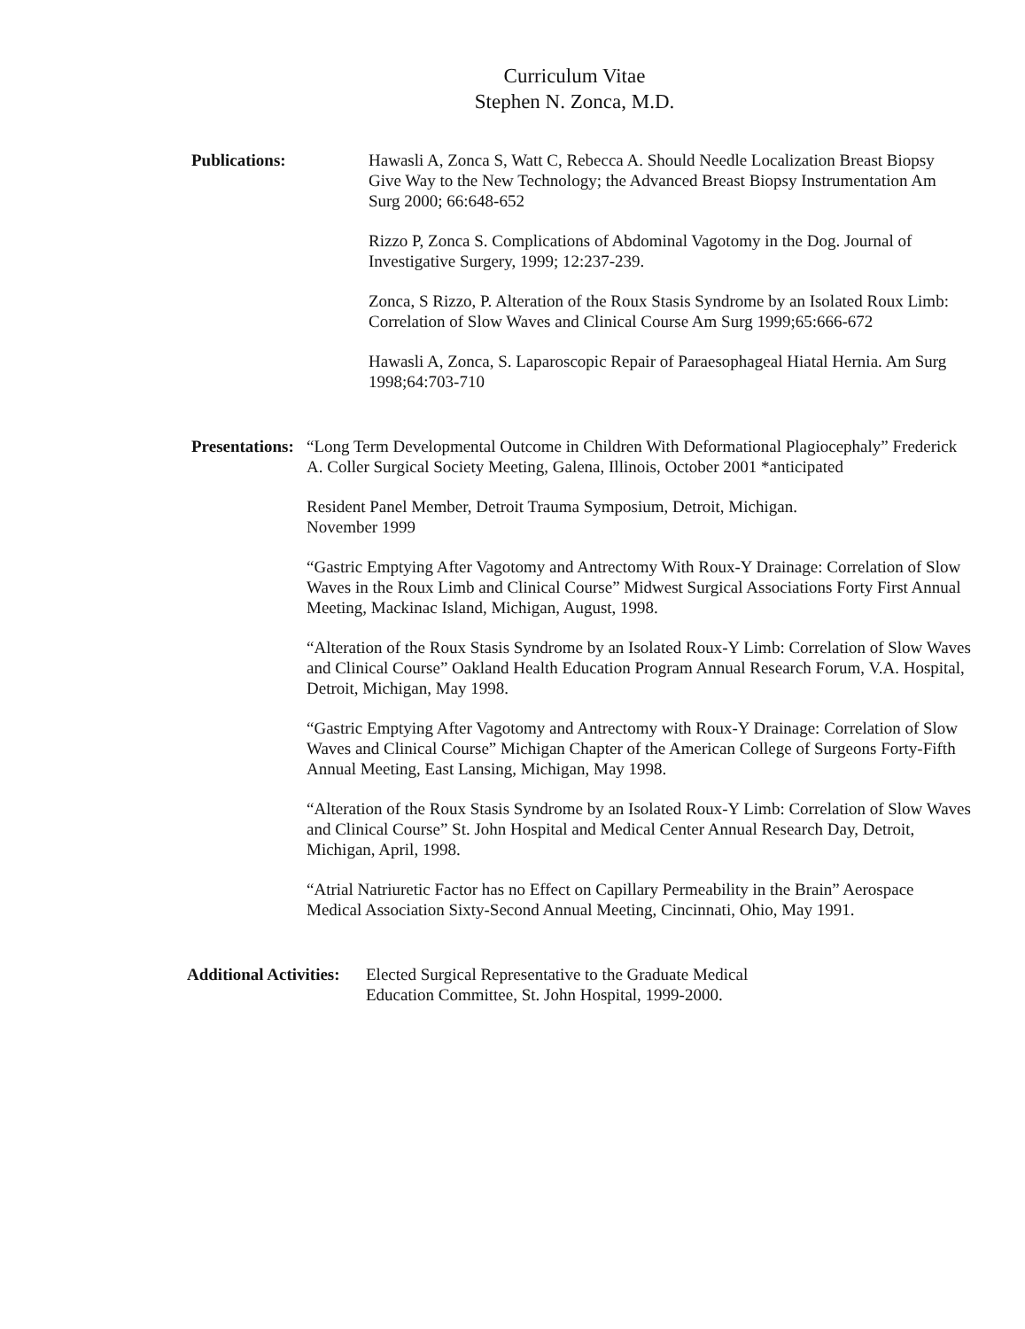Curriculum Vitae
Stephen N. Zonca, M.D.
Publications: Hawasli A, Zonca S, Watt C, Rebecca A. Should Needle Localization Breast Biopsy Give Way to the New Technology; the Advanced Breast Biopsy Instrumentation Am Surg 2000; 66:648-652
Rizzo P, Zonca S. Complications of Abdominal Vagotomy in the Dog. Journal of Investigative Surgery, 1999; 12:237-239.
Zonca, S Rizzo, P. Alteration of the Roux Stasis Syndrome by an Isolated Roux Limb: Correlation of Slow Waves and Clinical Course Am Surg 1999;65:666-672
Hawasli A, Zonca, S. Laparoscopic Repair of Paraesophageal Hiatal Hernia. Am Surg 1998;64:703-710
Presentations:
“Long Term Developmental Outcome in Children With Deformational Plagiocephaly” Frederick A. Coller Surgical Society Meeting, Galena, Illinois, October 2001 *anticipated
Resident Panel Member, Detroit Trauma Symposium, Detroit, Michigan.
November 1999
“Gastric Emptying After Vagotomy and Antrectomy With Roux-Y Drainage: Correlation of Slow Waves in the Roux Limb and Clinical Course” Midwest Surgical Associations Forty First Annual Meeting, Mackinac Island, Michigan, August, 1998.
“Alteration of the Roux Stasis Syndrome by an Isolated Roux-Y Limb: Correlation of Slow Waves and Clinical Course” Oakland Health Education Program Annual Research Forum, V.A. Hospital, Detroit, Michigan, May 1998.
“Gastric Emptying After Vagotomy and Antrectomy with Roux-Y Drainage: Correlation of Slow Waves and Clinical Course” Michigan Chapter of the American College of Surgeons Forty-Fifth Annual Meeting, East Lansing, Michigan, May 1998.
“Alteration of the Roux Stasis Syndrome by an Isolated Roux-Y Limb: Correlation of Slow Waves and Clinical Course” St. John Hospital and Medical Center Annual Research Day, Detroit, Michigan, April, 1998.
“Atrial Natriuretic Factor has no Effect on Capillary Permeability in the Brain” Aerospace Medical Association Sixty-Second Annual Meeting, Cincinnati, Ohio, May 1991.
Additional Activities:
Elected Surgical Representative to the Graduate Medical Education Committee, St. John Hospital, 1999-2000.